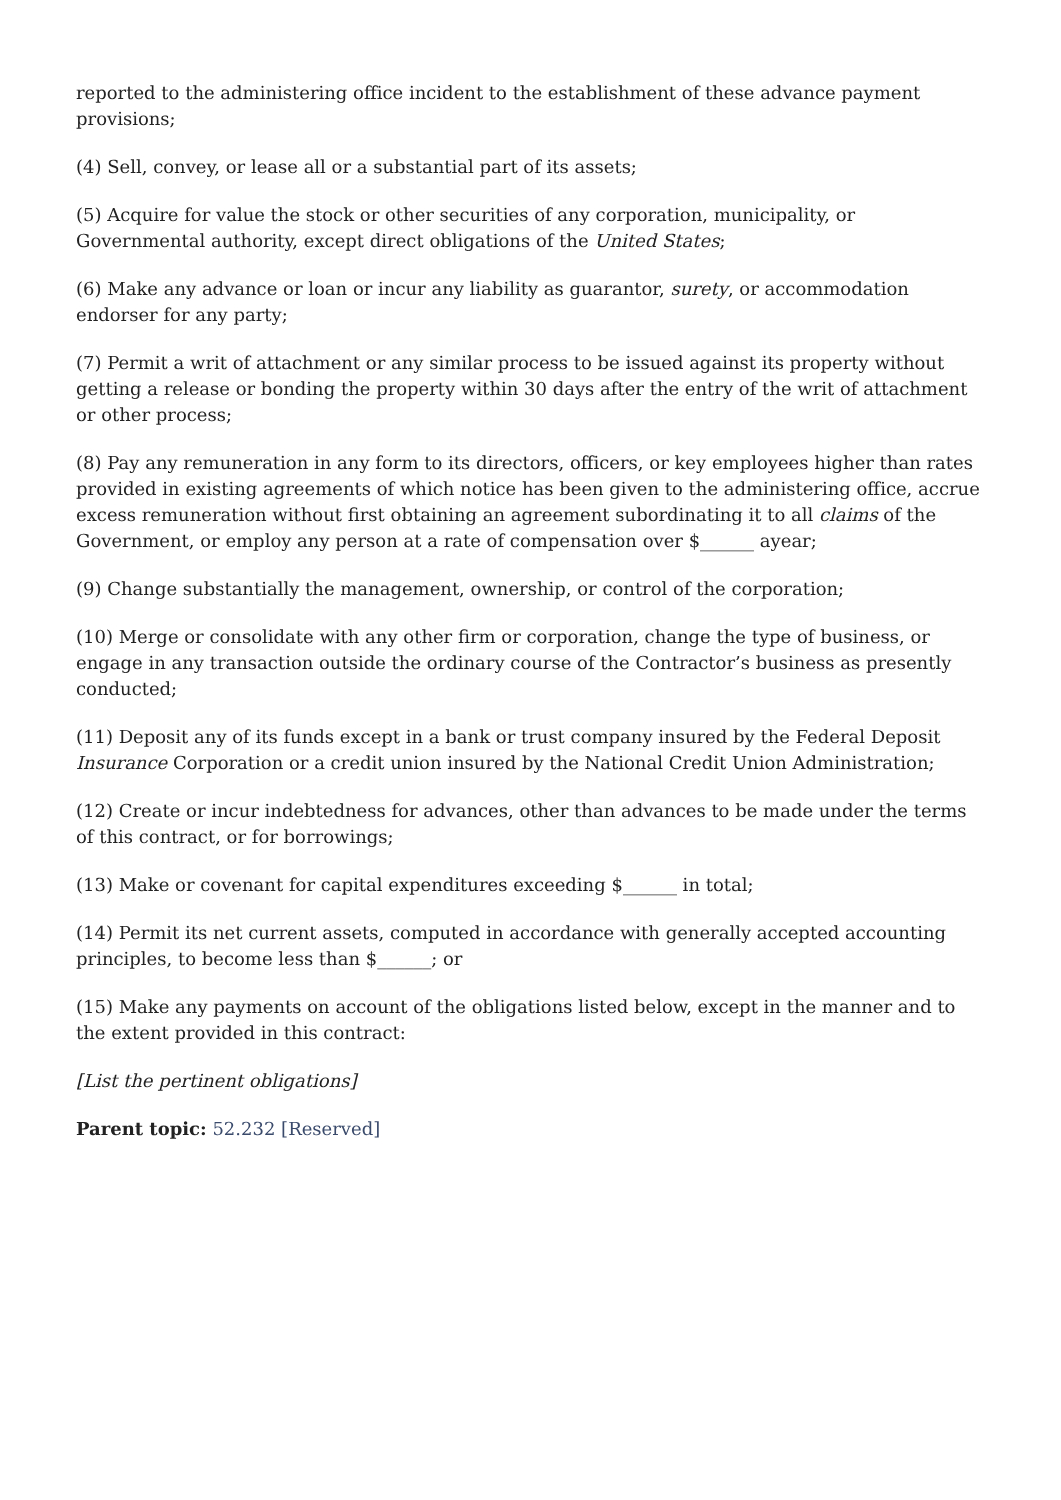reported to the administering office incident to the establishment of these advance payment provisions;
(4) Sell, convey, or lease all or a substantial part of its assets;
(5) Acquire for value the stock or other securities of any corporation, municipality, or Governmental authority, except direct obligations of the United States;
(6) Make any advance or loan or incur any liability as guarantor, surety, or accommodation endorser for any party;
(7) Permit a writ of attachment or any similar process to be issued against its property without getting a release or bonding the property within 30 days after the entry of the writ of attachment or other process;
(8) Pay any remuneration in any form to its directors, officers, or key employees higher than rates provided in existing agreements of which notice has been given to the administering office, accrue excess remuneration without first obtaining an agreement subordinating it to all claims of the Government, or employ any person at a rate of compensation over $______ ayear;
(9) Change substantially the management, ownership, or control of the corporation;
(10) Merge or consolidate with any other firm or corporation, change the type of business, or engage in any transaction outside the ordinary course of the Contractor’s business as presently conducted;
(11) Deposit any of its funds except in a bank or trust company insured by the Federal Deposit Insurance Corporation or a credit union insured by the National Credit Union Administration;
(12) Create or incur indebtedness for advances, other than advances to be made under the terms of this contract, or for borrowings;
(13) Make or covenant for capital expenditures exceeding $______ in total;
(14) Permit its net current assets, computed in accordance with generally accepted accounting principles, to become less than $______; or
(15) Make any payments on account of the obligations listed below, except in the manner and to the extent provided in this contract:
[List the pertinent obligations]
Parent topic: 52.232 [Reserved]